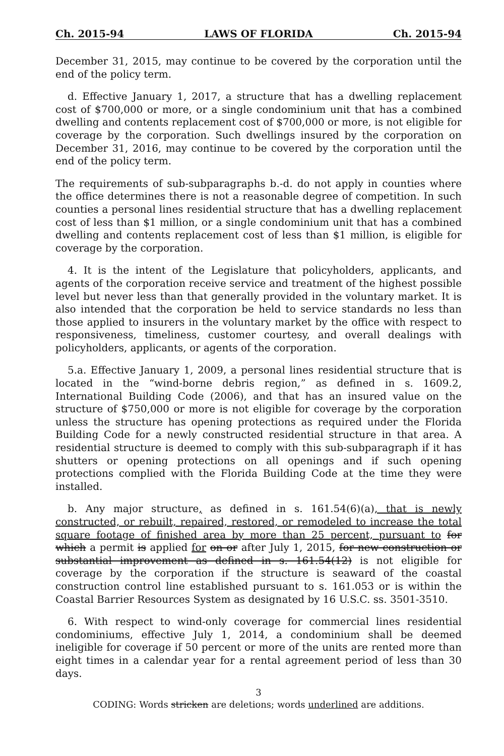Ch. 2015-94 LAWS OF FLORIDA Ch. 2015-94
December 31, 2015, may continue to be covered by the corporation until the end of the policy term.
d. Effective January 1, 2017, a structure that has a dwelling replacement cost of $700,000 or more, or a single condominium unit that has a combined dwelling and contents replacement cost of $700,000 or more, is not eligible for coverage by the corporation. Such dwellings insured by the corporation on December 31, 2016, may continue to be covered by the corporation until the end of the policy term.
The requirements of sub-subparagraphs b.-d. do not apply in counties where the office determines there is not a reasonable degree of competition. In such counties a personal lines residential structure that has a dwelling replacement cost of less than $1 million, or a single condominium unit that has a combined dwelling and contents replacement cost of less than $1 million, is eligible for coverage by the corporation.
4. It is the intent of the Legislature that policyholders, applicants, and agents of the corporation receive service and treatment of the highest possible level but never less than that generally provided in the voluntary market. It is also intended that the corporation be held to service standards no less than those applied to insurers in the voluntary market by the office with respect to responsiveness, timeliness, customer courtesy, and overall dealings with policyholders, applicants, or agents of the corporation.
5.a. Effective January 1, 2009, a personal lines residential structure that is located in the “wind-borne debris region,” as defined in s. 1609.2, International Building Code (2006), and that has an insured value on the structure of $750,000 or more is not eligible for coverage by the corporation unless the structure has opening protections as required under the Florida Building Code for a newly constructed residential structure in that area. A residential structure is deemed to comply with this sub-subparagraph if it has shutters or opening protections on all openings and if such opening protections complied with the Florida Building Code at the time they were installed.
b. Any major structure, as defined in s. 161.54(6)(a), that is newly constructed, or rebuilt, repaired, restored, or remodeled to increase the total square footage of finished area by more than 25 percent, pursuant to for which a permit is applied for on or after July 1, 2015, for new construction or substantial improvement as defined in s. 161.54(12) is not eligible for coverage by the corporation if the structure is seaward of the coastal construction control line established pursuant to s. 161.053 or is within the Coastal Barrier Resources System as designated by 16 U.S.C. ss. 3501-3510.
6. With respect to wind-only coverage for commercial lines residential condominiums, effective July 1, 2014, a condominium shall be deemed ineligible for coverage if 50 percent or more of the units are rented more than eight times in a calendar year for a rental agreement period of less than 30 days.
3
CODING: Words stricken are deletions; words underlined are additions.